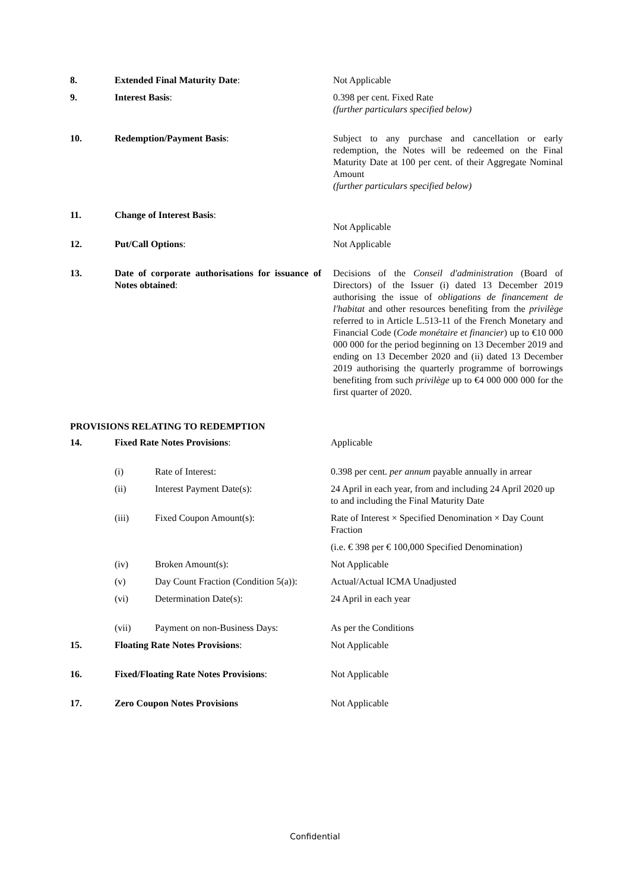| 8. | Extended Final Maturity Date : | Not Applicable |
| 9. | Interest Basis : | 0.398 per cent. Fixed Rate (further particulars specified below) |
| 10. | Redemption/Payment Basis : | Subject to any purchase and cancellation or early redemption, the Notes will be redeemed on the Final Maturity Date at 100 per cent. of their Aggregate Nominal Amount (further particulars specified below) |
| 11. | Change of Interest Basis : | Not Applicable |
| 12. | Put/Call Options : | Not Applicable |
| 13. | Date of corporate authorisations for issuance of Notes obtained : | Decisions of the Conseil d'administration (Board of Directors) of the Issuer (i) dated 13 December 2019 authorising the issue of obligations de financement de l'habitat and other resources benefiting from the privilège referred to in Article L.513-11 of the French Monetary and Financial Code ( Code monétaire et financier ) up to €10 000 000 000 for the period beginning on 13 December 2019 and ending on 13 December 2020 and (ii) dated 13 December 2019 authorising the quarterly programme of borrowings benefiting from such privilège up to €4 000 000 000 for the first quarter of 2020. |
PROVISIONS RELATING TO REDEMPTION
| 14. | Fixed Rate Notes Provisions : | | Applicable |
| | (i) | Rate of Interest: | 0.398 per cent. per annum payable annually in arrear |
| | (ii) | Interest Payment Date(s): | 24 April in each year, from and including 24 April 2020 up to and including the Final Maturity Date |
| | (iii) | Fixed Coupon Amount(s): | Rate of Interest × Specified Denomination × Day Count Fraction |
| | | | (i.e. € 398 per € 100,000 Specified Denomination) |
| | (iv) | Broken Amount(s): | Not Applicable |
| | (v) | Day Count Fraction (Condition 5(a)): | Actual/Actual ICMA Unadjusted |
| | (vi) | Determination Date(s): | 24 April in each year |
| | (vii) | Payment on non-Business Days: | As per the Conditions |
| 15. | Floating Rate Notes Provisions : | | Not Applicable |
| 16. | Fixed/Floating Rate Notes Provisions : | | Not Applicable |
| 17. | Zero Coupon Notes Provisions | | Not Applicable |
Confidential